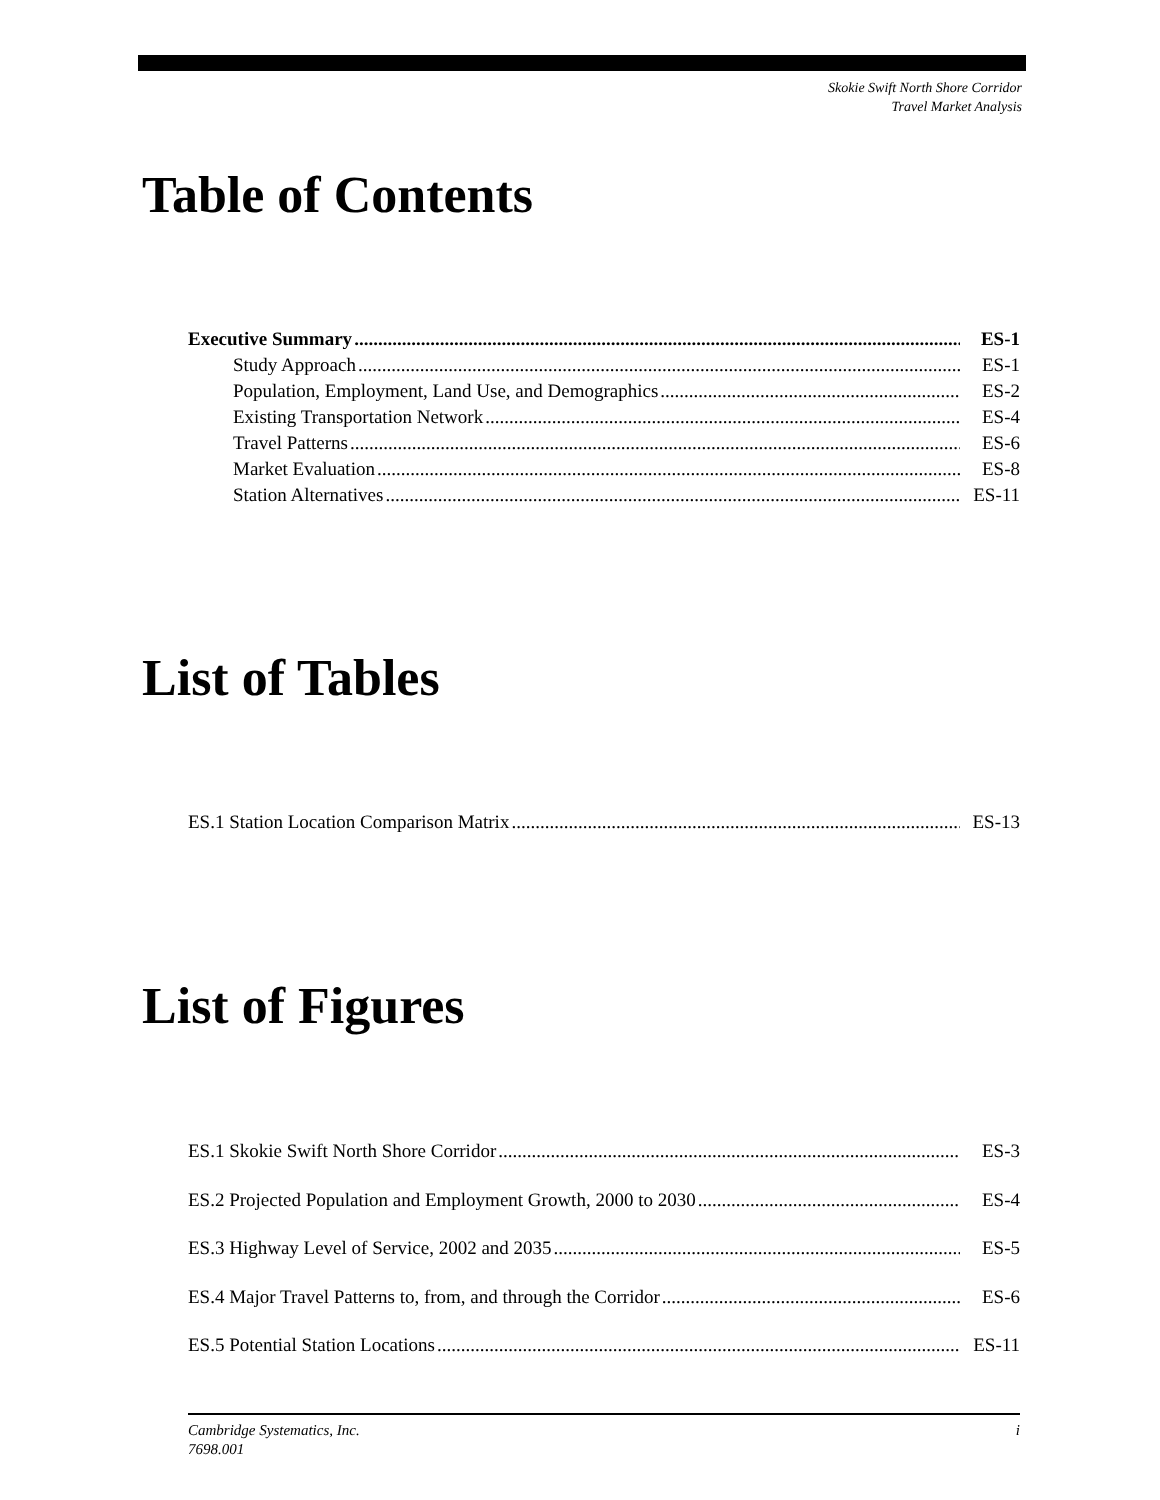Skokie Swift North Shore Corridor
Travel Market Analysis
Table of Contents
Executive Summary ES-1
Study Approach ES-1
Population, Employment, Land Use, and Demographics ES-2
Existing Transportation Network ES-4
Travel Patterns ES-6
Market Evaluation ES-8
Station Alternatives ES-11
List of Tables
ES.1 Station Location Comparison Matrix ES-13
List of Figures
ES.1 Skokie Swift North Shore Corridor ES-3
ES.2 Projected Population and Employment Growth, 2000 to 2030 ES-4
ES.3 Highway Level of Service, 2002 and 2035 ES-5
ES.4 Major Travel Patterns to, from, and through the Corridor ES-6
ES.5 Potential Station Locations ES-11
Cambridge Systematics, Inc.
7698.001 i